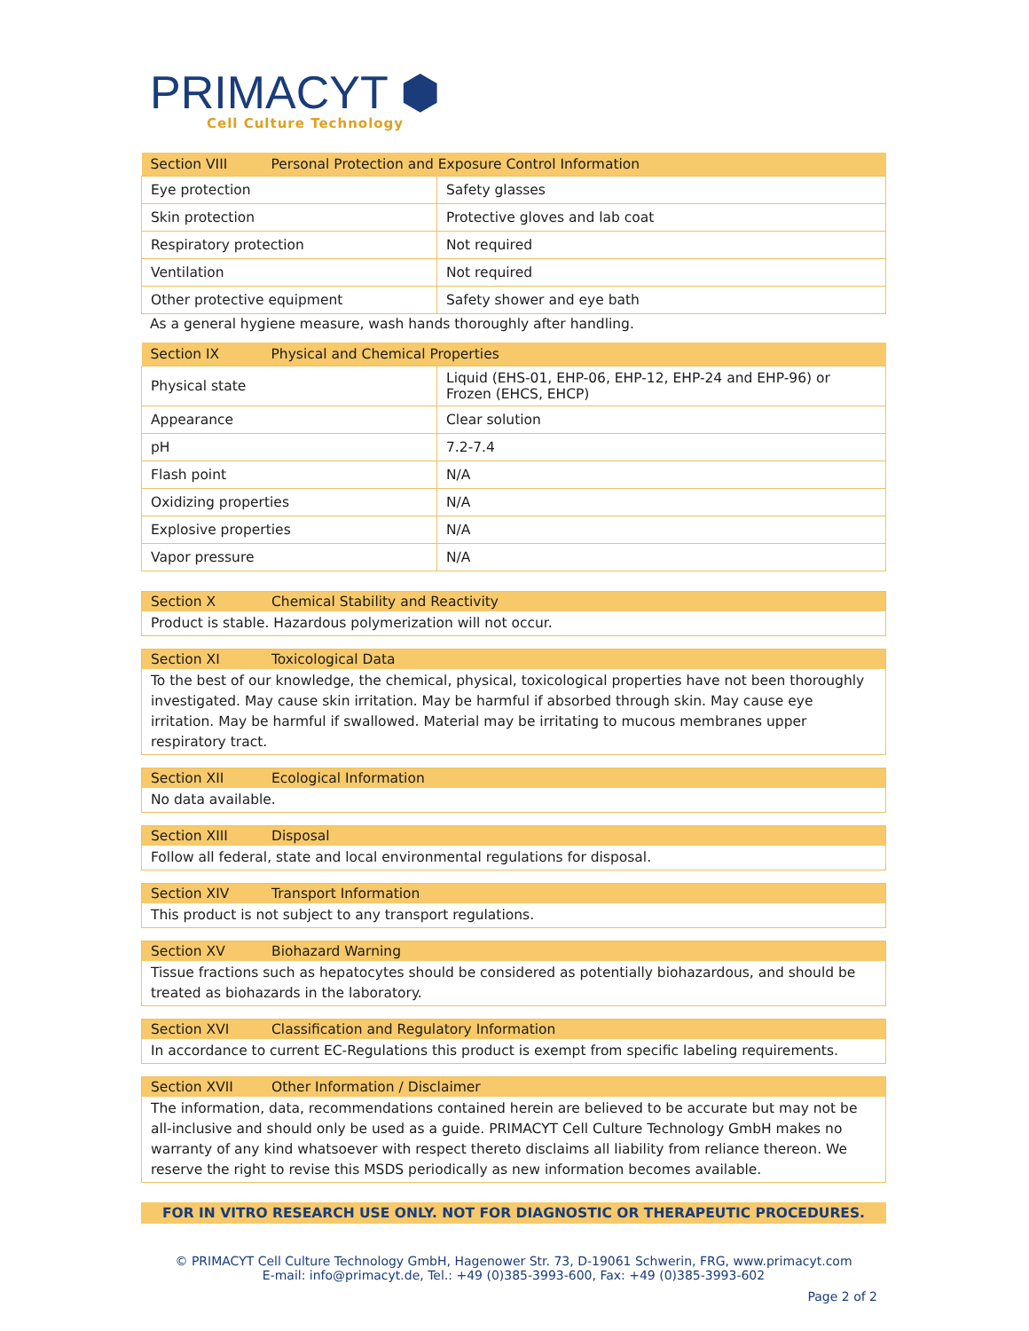PRIMACYT ⬢
Cell Culture Technology
| Section VIII Personal Protection and Exposure Control Information | |
| Eye protection | Safety glasses |
| Skin protection | Protective gloves and lab coat |
| Respiratory protection | Not required |
| Ventilation | Not required |
| Other protective equipment | Safety shower and eye bath |
As a general hygiene measure, wash hands thoroughly after handling.
| Section IX Physical and Chemical Properties | |
| Physical state | Liquid (EHS-01, EHP-06, EHP-12, EHP-24 and EHP-96) or Frozen (EHCS, EHCP) |
| Appearance | Clear solution |
| pH | 7.2-7.4 |
| Flash point | N/A |
| Oxidizing properties | N/A |
| Explosive properties | N/A |
| Vapor pressure | N/A |
Section X Chemical Stability and Reactivity
Product is stable. Hazardous polymerization will not occur.
Section XI Toxicological Data
To the best of our knowledge, the chemical, physical, toxicological properties have not been thoroughly investigated. May cause skin irritation. May be harmful if absorbed through skin. May cause eye irritation. May be harmful if swallowed. Material may be irritating to mucous membranes upper respiratory tract.
Section XII Ecological Information
No data available.
Section XIII Disposal
Follow all federal, state and local environmental regulations for disposal.
Section XIV Transport Information
This product is not subject to any transport regulations.
Section XV Biohazard Warning
Tissue fractions such as hepatocytes should be considered as potentially biohazardous, and should be treated as biohazards in the laboratory.
Section XVI Classification and Regulatory Information
In accordance to current EC-Regulations this product is exempt from specific labeling requirements.
Section XVII Other Information / Disclaimer
The information, data, recommendations contained herein are believed to be accurate but may not be all-inclusive and should only be used as a guide. PRIMACYT Cell Culture Technology GmbH makes no warranty of any kind whatsoever with respect thereto disclaims all liability from reliance thereon. We reserve the right to revise this MSDS periodically as new information becomes available.
FOR IN VITRO RESEARCH USE ONLY. NOT FOR DIAGNOSTIC OR THERAPEUTIC PROCEDURES.
© PRIMACYT Cell Culture Technology GmbH, Hagenower Str. 73, D-19061 Schwerin, FRG, www.primacyt.com
E-mail: info@primacyt.de, Tel.: +49 (0)385-3993-600, Fax: +49 (0)385-3993-602
Page 2 of 2